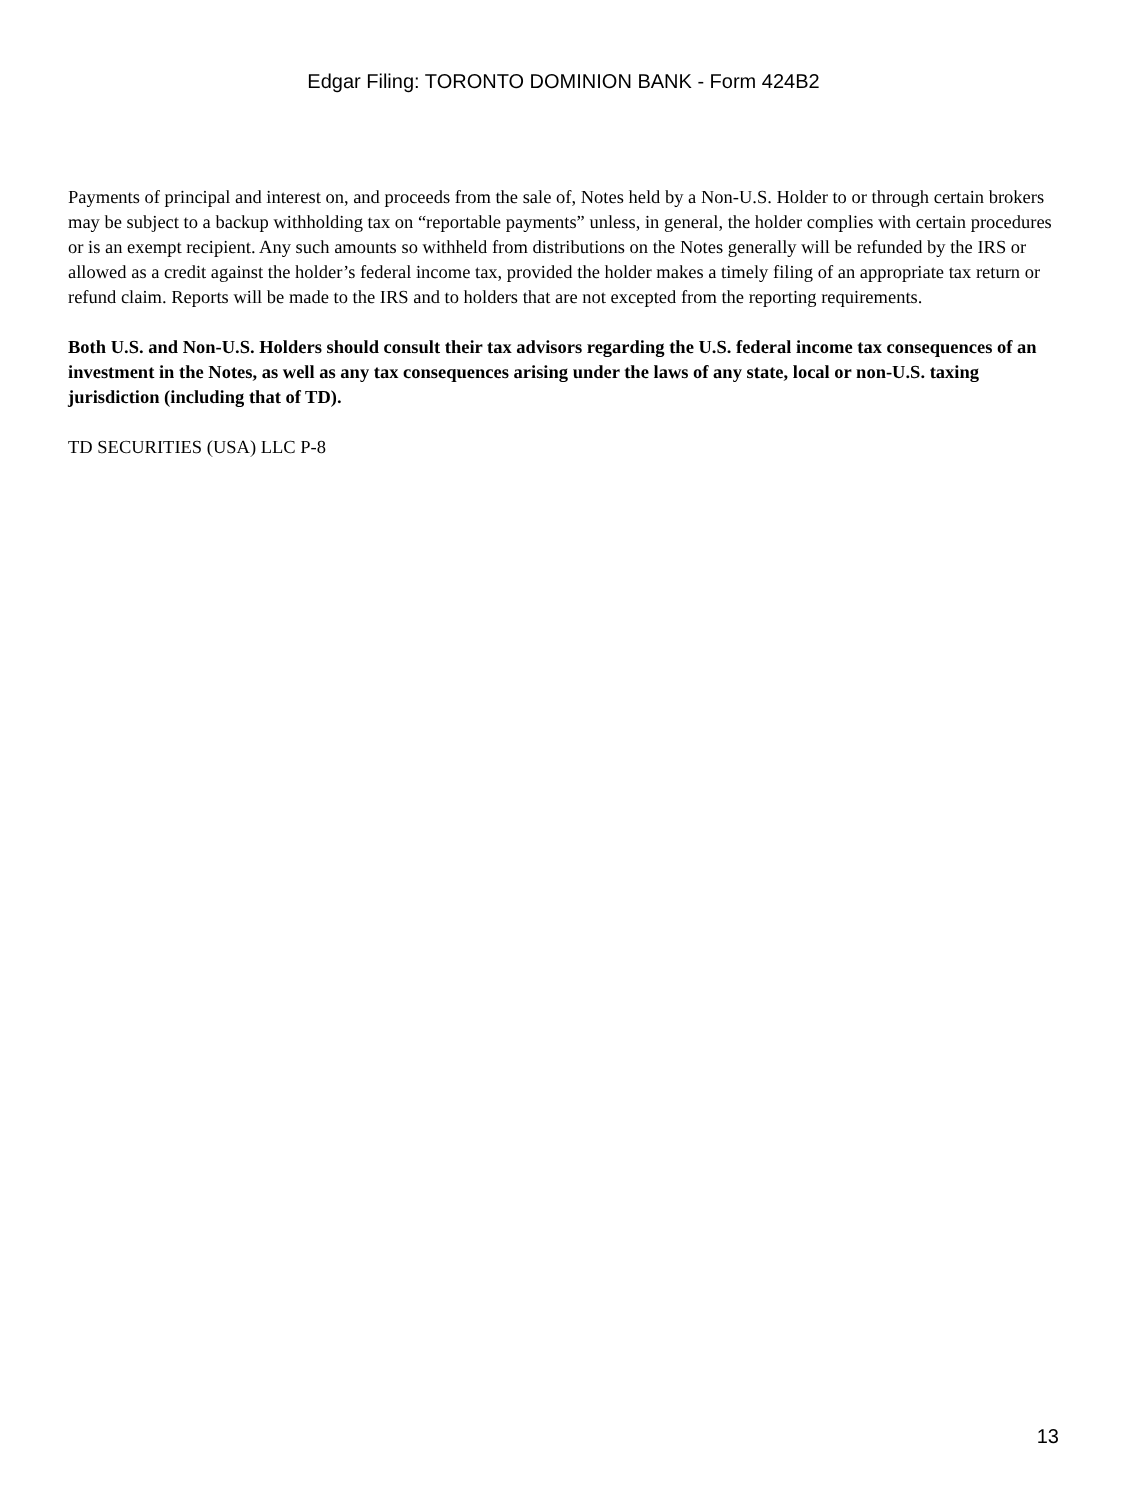Edgar Filing: TORONTO DOMINION BANK - Form 424B2
Payments of principal and interest on, and proceeds from the sale of, Notes held by a Non-U.S. Holder to or through certain brokers may be subject to a backup withholding tax on “reportable payments” unless, in general, the holder complies with certain procedures or is an exempt recipient. Any such amounts so withheld from distributions on the Notes generally will be refunded by the IRS or allowed as a credit against the holder’s federal income tax, provided the holder makes a timely filing of an appropriate tax return or refund claim. Reports will be made to the IRS and to holders that are not excepted from the reporting requirements.
Both U.S. and Non-U.S. Holders should consult their tax advisors regarding the U.S. federal income tax consequences of an investment in the Notes, as well as any tax consequences arising under the laws of any state, local or non-U.S. taxing jurisdiction (including that of TD).
TD SECURITIES (USA) LLC P-8
13